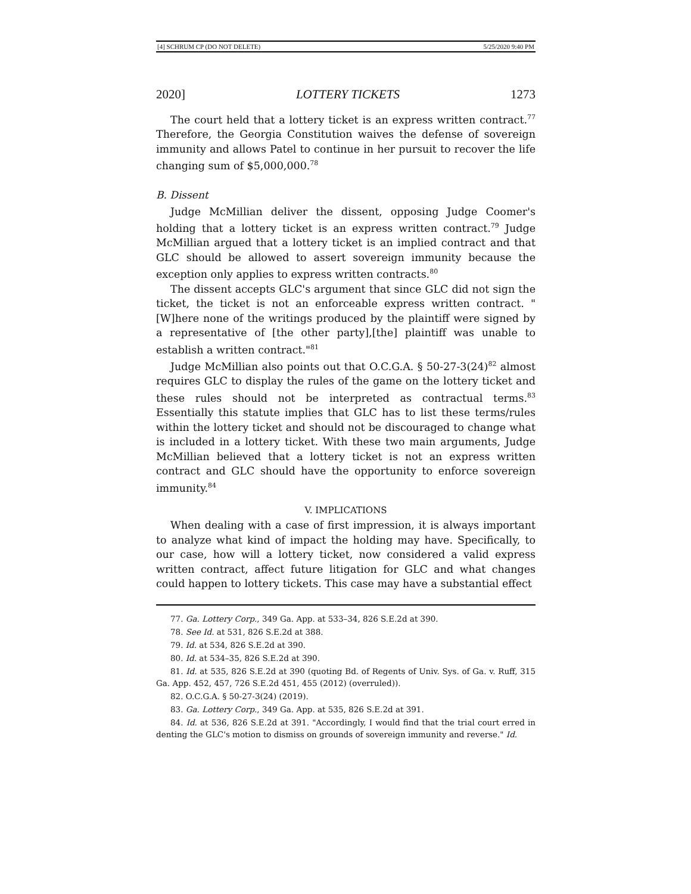[4] SCHRUM CP (DO NOT DELETE) 5/25/2020 9:40 PM
2020] LOTTERY TICKETS 1273
The court held that a lottery ticket is an express written contract.<sup>77</sup> Therefore, the Georgia Constitution waives the defense of sovereign immunity and allows Patel to continue in her pursuit to recover the life changing sum of $5,000,000.<sup>78</sup>
B. Dissent
Judge McMillian deliver the dissent, opposing Judge Coomer's holding that a lottery ticket is an express written contract.<sup>79</sup> Judge McMillian argued that a lottery ticket is an implied contract and that GLC should be allowed to assert sovereign immunity because the exception only applies to express written contracts.<sup>80</sup>
The dissent accepts GLC's argument that since GLC did not sign the ticket, the ticket is not an enforceable express written contract. "[W]here none of the writings produced by the plaintiff were signed by a representative of [the other party],[the] plaintiff was unable to establish a written contract."<sup>81</sup>
Judge McMillian also points out that O.C.G.A. § 50-27-3(24)<sup>82</sup> almost requires GLC to display the rules of the game on the lottery ticket and these rules should not be interpreted as contractual terms.<sup>83</sup> Essentially this statute implies that GLC has to list these terms/rules within the lottery ticket and should not be discouraged to change what is included in a lottery ticket. With these two main arguments, Judge McMillian believed that a lottery ticket is not an express written contract and GLC should have the opportunity to enforce sovereign immunity.<sup>84</sup>
V. IMPLICATIONS
When dealing with a case of first impression, it is always important to analyze what kind of impact the holding may have. Specifically, to our case, how will a lottery ticket, now considered a valid express written contract, affect future litigation for GLC and what changes could happen to lottery tickets. This case may have a substantial effect
77. Ga. Lottery Corp., 349 Ga. App. at 533–34, 826 S.E.2d at 390.
78. See Id. at 531, 826 S.E.2d at 388.
79. Id. at 534, 826 S.E.2d at 390.
80. Id. at 534–35, 826 S.E.2d at 390.
81. Id. at 535, 826 S.E.2d at 390 (quoting Bd. of Regents of Univ. Sys. of Ga. v. Ruff, 315 Ga. App. 452, 457, 726 S.E.2d 451, 455 (2012) (overruled)).
82. O.C.G.A. § 50-27-3(24) (2019).
83. Ga. Lottery Corp., 349 Ga. App. at 535, 826 S.E.2d at 391.
84. Id. at 536, 826 S.E.2d at 391. "Accordingly, I would find that the trial court erred in denting the GLC's motion to dismiss on grounds of sovereign immunity and reverse." Id.